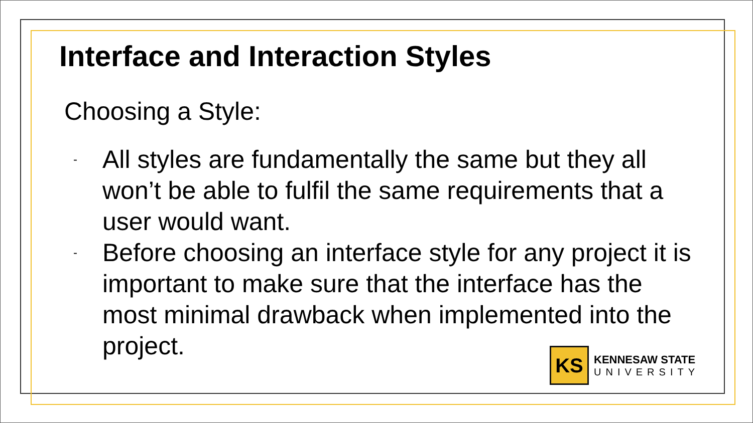Interface and Interaction Styles
Choosing a Style:
- All styles are fundamentally the same but they all won’t be able to fulfil the same requirements that a user would want.
- Before choosing an interface style for any project it is important to make sure that the interface has the most minimal drawback when implemented into the project.
KS
KENNESAW STATE
UNIVERSITY